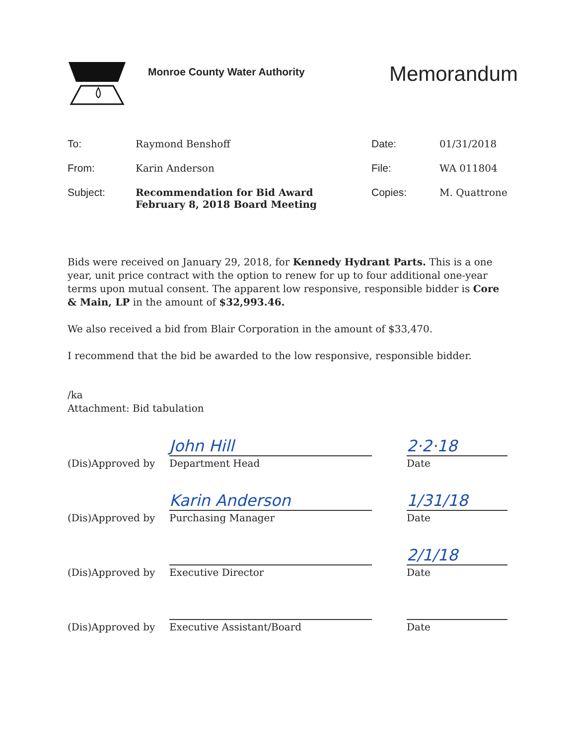Monroe County Water Authority
Memorandum
| To: | Raymond Benshoff | Date: | 01/31/2018 |
| From: | Karin Anderson | File: | WA 011804 |
| Subject: | Recommendation for Bid Award February 8, 2018 Board Meeting | Copies: | M. Quattrone |
Bids were received on January 29, 2018, for Kennedy Hydrant Parts. This is a one year, unit price contract with the option to renew for up to four additional one-year terms upon mutual consent. The apparent low responsive, responsible bidder is Core & Main, LP in the amount of $32,993.46.
We also received a bid from Blair Corporation in the amount of $33,470.
I recommend that the bid be awarded to the low responsive, responsible bidder.
/ka
Attachment: Bid tabulation
(Dis)Approved by
John Hill
Department Head
2·2·18
Date
(Dis)Approved by
Karin Anderson
Purchasing Manager
1/31/18
Date
(Dis)Approved by
Executive Director
2/1/18
Date
(Dis)Approved by
Executive Assistant/Board
Date